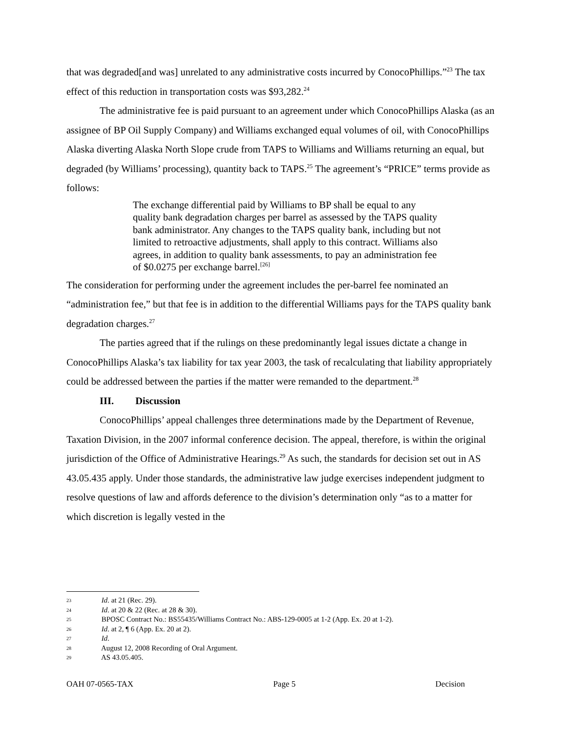that was degraded[and was] unrelated to any administrative costs incurred by ConocoPhillips.”<sup>23</sup> The tax effect of this reduction in transportation costs was $93,282.<sup>24</sup>
The administrative fee is paid pursuant to an agreement under which ConocoPhillips Alaska (as an assignee of BP Oil Supply Company) and Williams exchanged equal volumes of oil, with ConocoPhillips Alaska diverting Alaska North Slope crude from TAPS to Williams and Williams returning an equal, but degraded (by Williams’ processing), quantity back to TAPS.<sup>25</sup> The agreement’s “PRICE” terms provide as follows:
The exchange differential paid by Williams to BP shall be equal to any quality bank degradation charges per barrel as assessed by the TAPS quality bank administrator. Any changes to the TAPS quality bank, including but not limited to retroactive adjustments, shall apply to this contract. Williams also agrees, in addition to quality bank assessments, to pay an administration fee of $0.0275 per exchange barrel.<sup>[26]</sup>
The consideration for performing under the agreement includes the per-barrel fee nominated an “administration fee,” but that fee is in addition to the differential Williams pays for the TAPS quality bank degradation charges.<sup>27</sup>
The parties agreed that if the rulings on these predominantly legal issues dictate a change in ConocoPhillips Alaska’s tax liability for tax year 2003, the task of recalculating that liability appropriately could be addressed between the parties if the matter were remanded to the department.<sup>28</sup>
III. Discussion
ConocoPhillips’ appeal challenges three determinations made by the Department of Revenue, Taxation Division, in the 2007 informal conference decision. The appeal, therefore, is within the original jurisdiction of the Office of Administrative Hearings.<sup>29</sup> As such, the standards for decision set out in AS 43.05.435 apply. Under those standards, the administrative law judge exercises independent judgment to resolve questions of law and affords deference to the division’s determination only “as to a matter for which discretion is legally vested in the
23 Id. at 21 (Rec. 29).
24 Id. at 20 & 22 (Rec. at 28 & 30).
25 BPOSC Contract No.: BS55435/Williams Contract No.: ABS-129-0005 at 1-2 (App. Ex. 20 at 1-2).
26 Id. at 2, ¶ 6 (App. Ex. 20 at 2).
27 Id.
28 August 12, 2008 Recording of Oral Argument.
29 AS 43.05.405.
OAH 07-0565-TAX Page 5 Decision